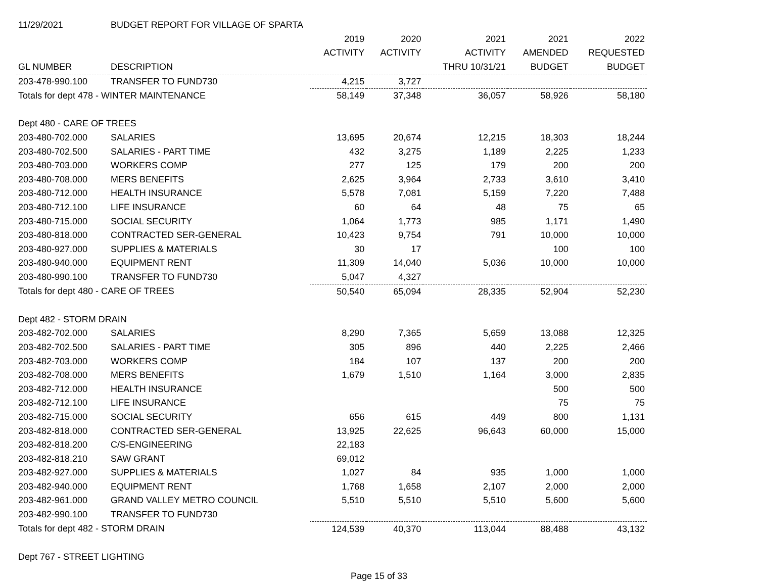| 11/29/2021 | BUDGET REPORT FOR VILLAGE OF SPARTA | | | | | |
| | | 2019 | 2020 | 2021 | 2021 | 2022 |
| | | ACTIVITY | ACTIVITY | ACTIVITY | AMENDED | REQUESTED |
| GL NUMBER | DESCRIPTION | | | THRU 10/31/21 | BUDGET | BUDGET |
| 203-478-990.100 | TRANSFER TO FUND730 | 4,215 | 3,727 | | | |
| Totals for dept 478 - WINTER MAINTENANCE | | 58,149 | 37,348 | 36,057 | 58,926 | 58,180 |
| Dept 480 - CARE OF TREES | | | | | | |
| 203-480-702.000 | SALARIES | 13,695 | 20,674 | 12,215 | 18,303 | 18,244 |
| 203-480-702.500 | SALARIES - PART TIME | 432 | 3,275 | 1,189 | 2,225 | 1,233 |
| 203-480-703.000 | WORKERS COMP | 277 | 125 | 179 | 200 | 200 |
| 203-480-708.000 | MERS BENEFITS | 2,625 | 3,964 | 2,733 | 3,610 | 3,410 |
| 203-480-712.000 | HEALTH INSURANCE | 5,578 | 7,081 | 5,159 | 7,220 | 7,488 |
| 203-480-712.100 | LIFE INSURANCE | 60 | 64 | 48 | 75 | 65 |
| 203-480-715.000 | SOCIAL SECURITY | 1,064 | 1,773 | 985 | 1,171 | 1,490 |
| 203-480-818.000 | CONTRACTED SER-GENERAL | 10,423 | 9,754 | 791 | 10,000 | 10,000 |
| 203-480-927.000 | SUPPLIES & MATERIALS | 30 | 17 | | 100 | 100 |
| 203-480-940.000 | EQUIPMENT RENT | 11,309 | 14,040 | 5,036 | 10,000 | 10,000 |
| 203-480-990.100 | TRANSFER TO FUND730 | 5,047 | 4,327 | | | |
| Totals for dept 480 - CARE OF TREES | | 50,540 | 65,094 | 28,335 | 52,904 | 52,230 |
| Dept 482 - STORM DRAIN | | | | | | |
| 203-482-702.000 | SALARIES | 8,290 | 7,365 | 5,659 | 13,088 | 12,325 |
| 203-482-702.500 | SALARIES - PART TIME | 305 | 896 | 440 | 2,225 | 2,466 |
| 203-482-703.000 | WORKERS COMP | 184 | 107 | 137 | 200 | 200 |
| 203-482-708.000 | MERS BENEFITS | 1,679 | 1,510 | 1,164 | 3,000 | 2,835 |
| 203-482-712.000 | HEALTH INSURANCE | | | | 500 | 500 |
| 203-482-712.100 | LIFE INSURANCE | | | | 75 | 75 |
| 203-482-715.000 | SOCIAL SECURITY | 656 | 615 | 449 | 800 | 1,131 |
| 203-482-818.000 | CONTRACTED SER-GENERAL | 13,925 | 22,625 | 96,643 | 60,000 | 15,000 |
| 203-482-818.200 | C/S-ENGINEERING | 22,183 | | | | |
| 203-482-818.210 | SAW GRANT | 69,012 | | | | |
| 203-482-927.000 | SUPPLIES & MATERIALS | 1,027 | 84 | 935 | 1,000 | 1,000 |
| 203-482-940.000 | EQUIPMENT RENT | 1,768 | 1,658 | 2,107 | 2,000 | 2,000 |
| 203-482-961.000 | GRAND VALLEY METRO COUNCIL | 5,510 | 5,510 | 5,510 | 5,600 | 5,600 |
| 203-482-990.100 | TRANSFER TO FUND730 | | | | | |
| Totals for dept 482 - STORM DRAIN | | 124,539 | 40,370 | 113,044 | 88,488 | 43,132 |
| Dept 767 - STREET LIGHTING | | | | | | |
Page 15 of 33